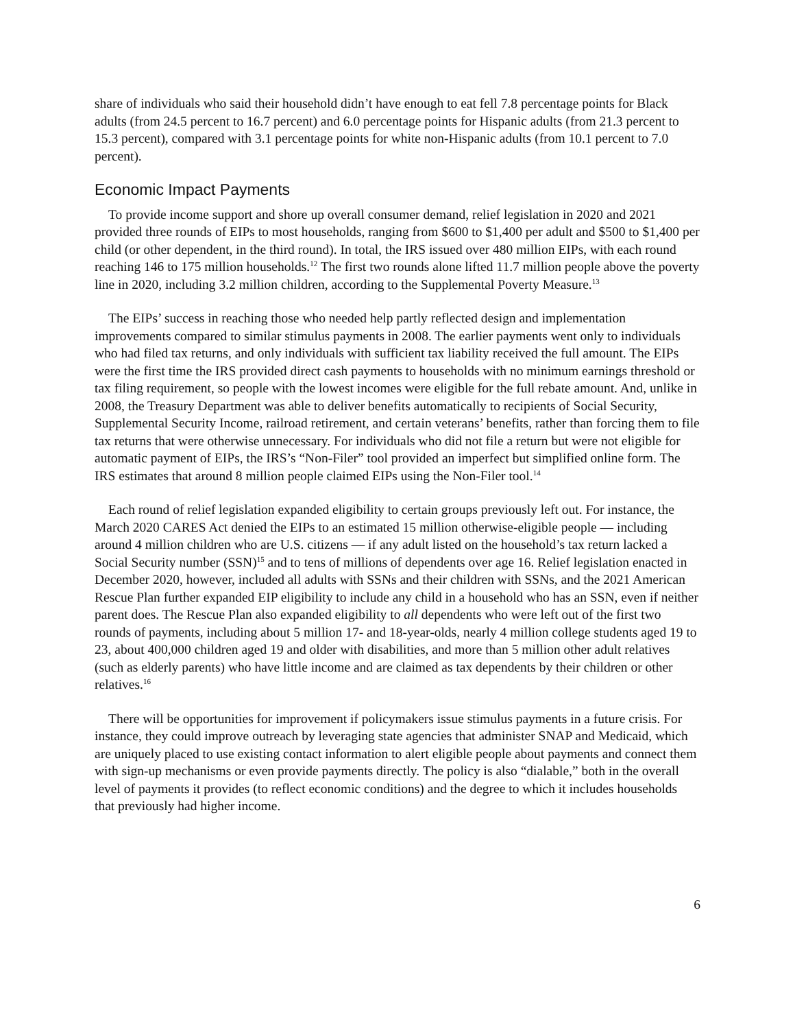share of individuals who said their household didn’t have enough to eat fell 7.8 percentage points for Black adults (from 24.5 percent to 16.7 percent) and 6.0 percentage points for Hispanic adults (from 21.3 percent to 15.3 percent), compared with 3.1 percentage points for white non-Hispanic adults (from 10.1 percent to 7.0 percent).
Economic Impact Payments
To provide income support and shore up overall consumer demand, relief legislation in 2020 and 2021 provided three rounds of EIPs to most households, ranging from $600 to $1,400 per adult and $500 to $1,400 per child (or other dependent, in the third round). In total, the IRS issued over 480 million EIPs, with each round reaching 146 to 175 million households.<sup>12</sup> The first two rounds alone lifted 11.7 million people above the poverty line in 2020, including 3.2 million children, according to the Supplemental Poverty Measure.<sup>13</sup>
The EIPs’ success in reaching those who needed help partly reflected design and implementation improvements compared to similar stimulus payments in 2008. The earlier payments went only to individuals who had filed tax returns, and only individuals with sufficient tax liability received the full amount. The EIPs were the first time the IRS provided direct cash payments to households with no minimum earnings threshold or tax filing requirement, so people with the lowest incomes were eligible for the full rebate amount. And, unlike in 2008, the Treasury Department was able to deliver benefits automatically to recipients of Social Security, Supplemental Security Income, railroad retirement, and certain veterans’ benefits, rather than forcing them to file tax returns that were otherwise unnecessary. For individuals who did not file a return but were not eligible for automatic payment of EIPs, the IRS’s “Non-Filer” tool provided an imperfect but simplified online form. The IRS estimates that around 8 million people claimed EIPs using the Non-Filer tool.<sup>14</sup>
Each round of relief legislation expanded eligibility to certain groups previously left out. For instance, the March 2020 CARES Act denied the EIPs to an estimated 15 million otherwise-eligible people — including around 4 million children who are U.S. citizens — if any adult listed on the household’s tax return lacked a Social Security number (SSN)<sup>15</sup> and to tens of millions of dependents over age 16. Relief legislation enacted in December 2020, however, included all adults with SSNs and their children with SSNs, and the 2021 American Rescue Plan further expanded EIP eligibility to include any child in a household who has an SSN, even if neither parent does. The Rescue Plan also expanded eligibility to all dependents who were left out of the first two rounds of payments, including about 5 million 17- and 18-year-olds, nearly 4 million college students aged 19 to 23, about 400,000 children aged 19 and older with disabilities, and more than 5 million other adult relatives (such as elderly parents) who have little income and are claimed as tax dependents by their children or other relatives.<sup>16</sup>
There will be opportunities for improvement if policymakers issue stimulus payments in a future crisis. For instance, they could improve outreach by leveraging state agencies that administer SNAP and Medicaid, which are uniquely placed to use existing contact information to alert eligible people about payments and connect them with sign-up mechanisms or even provide payments directly. The policy is also “dialable,” both in the overall level of payments it provides (to reflect economic conditions) and the degree to which it includes households that previously had higher income.
6